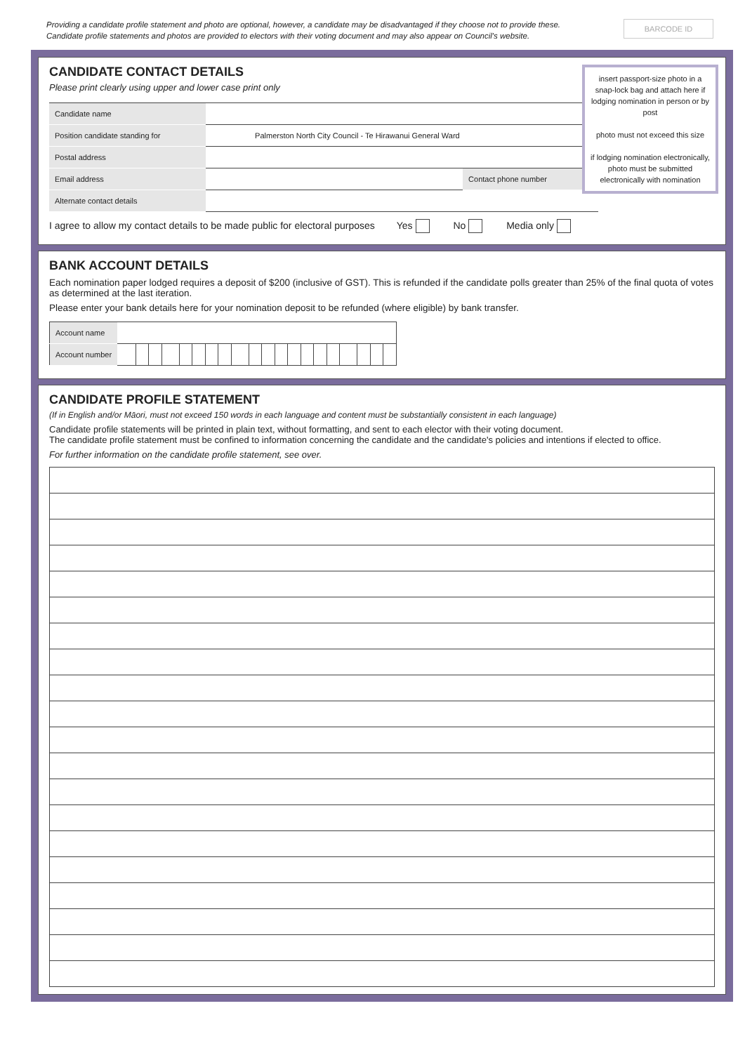Providing a candidate profile statement and photo are optional, however, a candidate may be disadvantaged if they choose not to provide these.
Candidate profile statements and photos are provided to electors with their voting document and may also appear on Council's website.
BARCODE ID
CANDIDATE CONTACT DETAILS
Please print clearly using upper and lower case print only
insert passport-size photo in a snap-lock bag and attach here if lodging nomination in person or by post
photo must not exceed this size
if lodging nomination electronically, photo must be submitted electronically with nomination
| Candidate name | | | |
| Position candidate standing for | Palmerston North City Council - Te Hirawanui General Ward | | |
| Postal address | | | |
| Email address | | Contact phone number | |
| Alternate contact details | | | |
I agree to allow my contact details to be made public for electoral purposes Yes No Media only
BANK ACCOUNT DETAILS
Each nomination paper lodged requires a deposit of $200 (inclusive of GST). This is refunded if the candidate polls greater than 25% of the final quota of votes as determined at the last iteration.
Please enter your bank details here for your nomination deposit to be refunded (where eligible) by bank transfer.
| Account name | | | | | | | | | | | | | | | | | | | | |
| Account number | | | | | | | | | | | | | | | | | | | | |
CANDIDATE PROFILE STATEMENT
(If in English and/or Māori, must not exceed 150 words in each language and content must be substantially consistent in each language)
Candidate profile statements will be printed in plain text, without formatting, and sent to each elector with their voting document.
The candidate profile statement must be confined to information concerning the candidate and the candidate's policies and intentions if elected to office.
For further information on the candidate profile statement, see over.